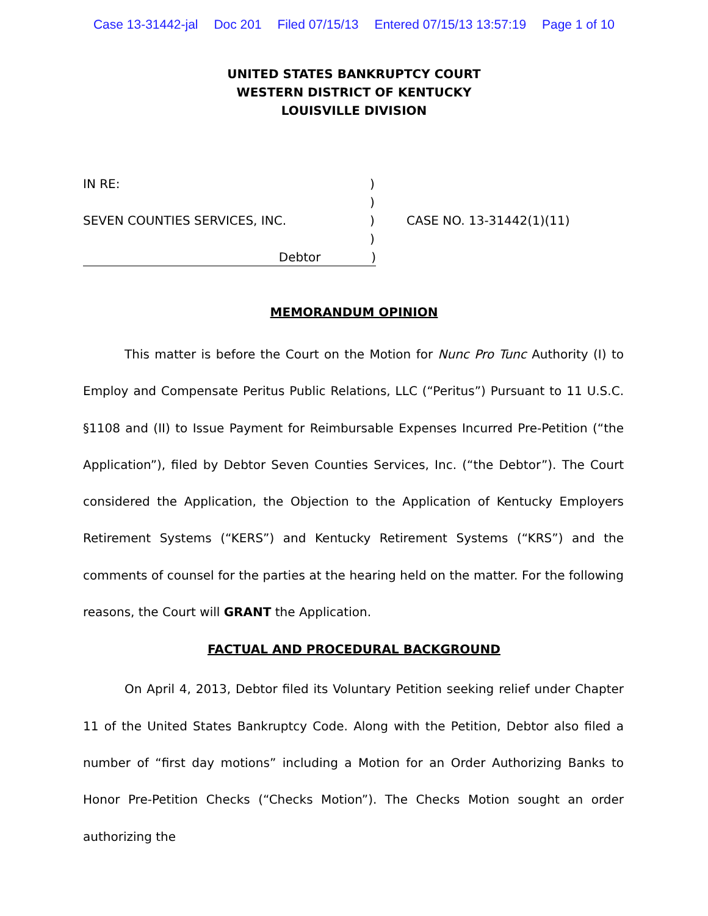Case 13-31442-jal Doc 201 Filed 07/15/13 Entered 07/15/13 13:57:19 Page 1 of 10
UNITED STATES BANKRUPTCY COURT
WESTERN DISTRICT OF KENTUCKY
LOUISVILLE DIVISION
IN RE: )
)
SEVEN COUNTIES SERVICES, INC. ) CASE NO. 13-31442(1)(11)
)
Debtor )
MEMORANDUM OPINION
This matter is before the Court on the Motion for Nunc Pro Tunc Authority (I) to Employ and Compensate Peritus Public Relations, LLC (“Peritus”) Pursuant to 11 U.S.C. §1108 and (II) to Issue Payment for Reimbursable Expenses Incurred Pre-Petition (“the Application”), filed by Debtor Seven Counties Services, Inc. (“the Debtor”). The Court considered the Application, the Objection to the Application of Kentucky Employers Retirement Systems (“KERS”) and Kentucky Retirement Systems (“KRS”) and the comments of counsel for the parties at the hearing held on the matter. For the following reasons, the Court will GRANT the Application.
FACTUAL AND PROCEDURAL BACKGROUND
On April 4, 2013, Debtor filed its Voluntary Petition seeking relief under Chapter 11 of the United States Bankruptcy Code. Along with the Petition, Debtor also filed a number of “first day motions” including a Motion for an Order Authorizing Banks to Honor Pre-Petition Checks (“Checks Motion”). The Checks Motion sought an order authorizing the